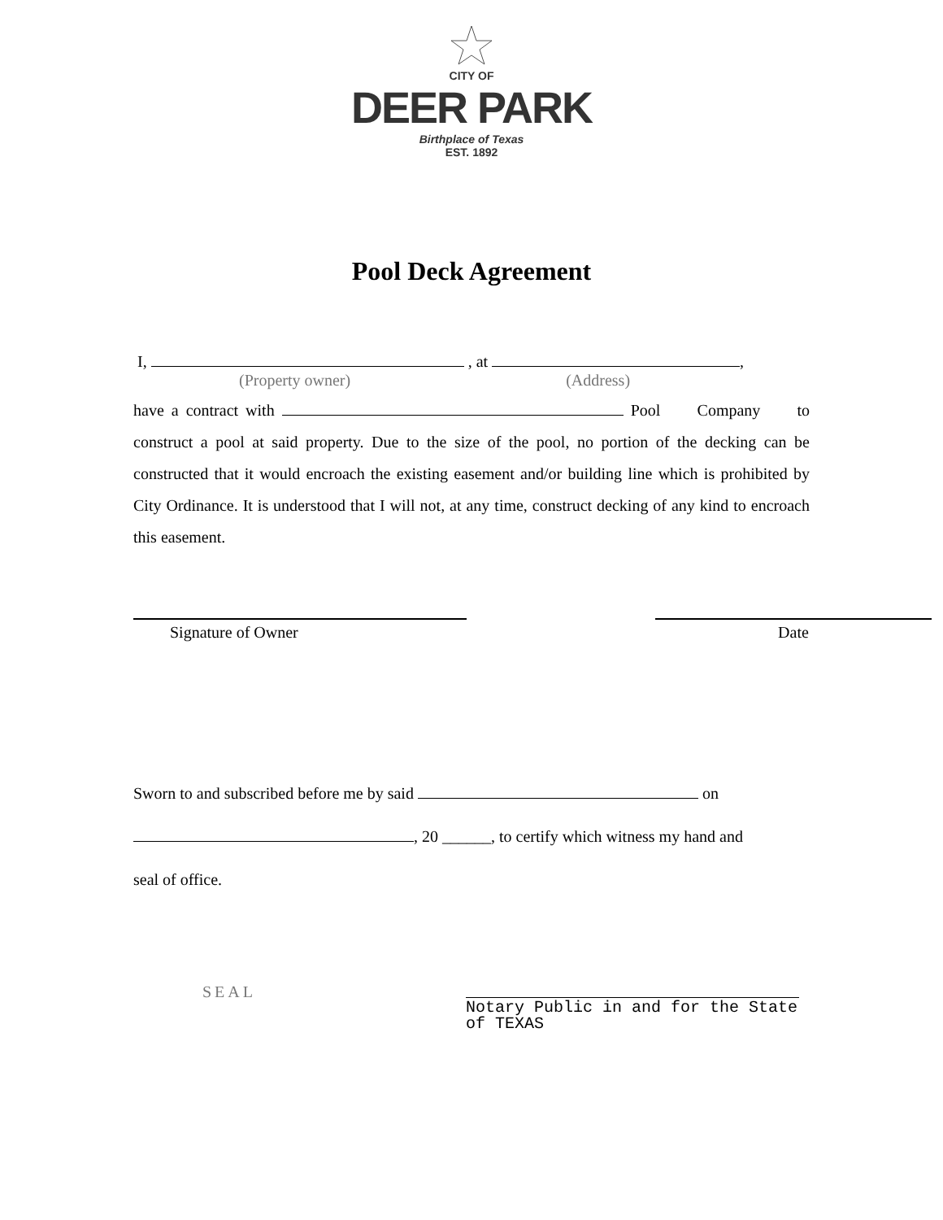CITY OF
DEER PARK
Birthplace of Texas
EST. 1892
Pool Deck Agreement
I, , at ,
(Property owner) (Address)
have a contract with Pool Company to construct a pool at said property. Due to the size of the pool, no portion of the decking can be constructed that it would encroach the existing easement and/or building line which is prohibited by City Ordinance. It is understood that I will not, at any time, construct decking of any kind to encroach this easement.
Signature of Owner Date
Sworn to and subscribed before me by said on
, 20 ______, to certify which witness my hand and
seal of office.
SEAL
Notary Public in and for the State of TEXAS